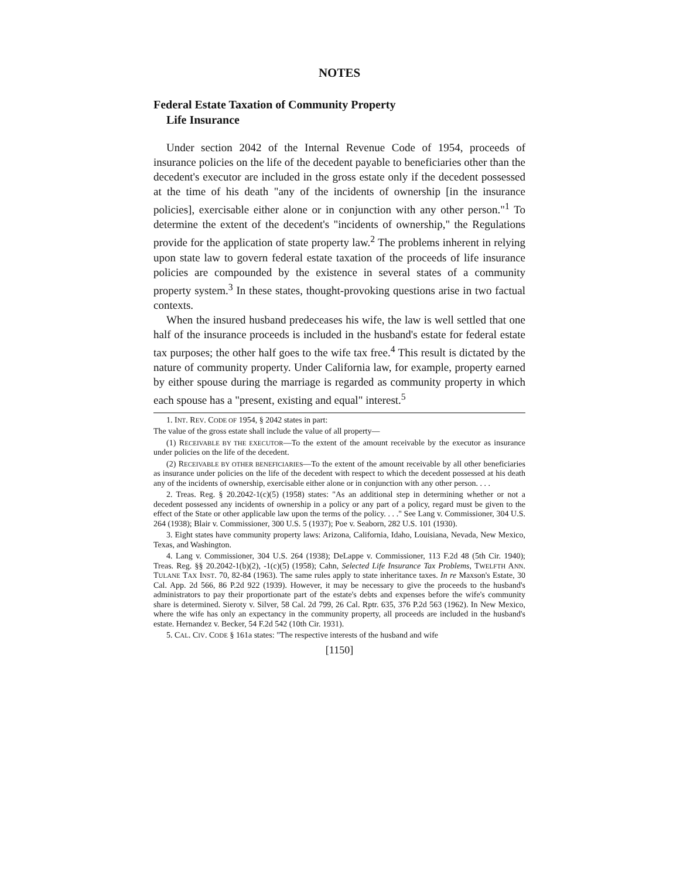NOTES
Federal Estate Taxation of Community Property
Life Insurance
Under section 2042 of the Internal Revenue Code of 1954, proceeds of insurance policies on the life of the decedent payable to beneficiaries other than the decedent's executor are included in the gross estate only if the decedent possessed at the time of his death "any of the incidents of ownership [in the insurance policies], exercisable either alone or in conjunction with any other person."<sup>1</sup> To determine the extent of the decedent's "incidents of ownership," the Regulations provide for the application of state property law.<sup>2</sup> The problems inherent in relying upon state law to govern federal estate taxation of the proceeds of life insurance policies are compounded by the existence in several states of a community property system.<sup>3</sup> In these states, thought-provoking questions arise in two factual contexts.
When the insured husband predeceases his wife, the law is well settled that one half of the insurance proceeds is included in the husband's estate for federal estate tax purposes; the other half goes to the wife tax free.<sup>4</sup> This result is dictated by the nature of community property. Under California law, for example, property earned by either spouse during the marriage is regarded as community property in which each spouse has a "present, existing and equal" interest.<sup>5</sup>
1. INT. REV. CODE OF 1954, § 2042 states in part:
The value of the gross estate shall include the value of all property—
(1) RECEIVABLE BY THE EXECUTOR—To the extent of the amount receivable by the executor as insurance under policies on the life of the decedent.
(2) RECEIVABLE BY OTHER BENEFICIARIES—To the extent of the amount receivable by all other beneficiaries as insurance under policies on the life of the decedent with respect to which the decedent possessed at his death any of the incidents of ownership, exercisable either alone or in conjunction with any other person. . . .
2. Treas. Reg. § 20.2042-1(c)(5) (1958) states: "As an additional step in determining whether or not a decedent possessed any incidents of ownership in a policy or any part of a policy, regard must be given to the effect of the State or other applicable law upon the terms of the policy. . . ." See Lang v. Commissioner, 304 U.S. 264 (1938); Blair v. Commissioner, 300 U.S. 5 (1937); Poe v. Seaborn, 282 U.S. 101 (1930).
3. Eight states have community property laws: Arizona, California, Idaho, Louisiana, Nevada, New Mexico, Texas, and Washington.
4. Lang v. Commissioner, 304 U.S. 264 (1938); DeLappe v. Commissioner, 113 F.2d 48 (5th Cir. 1940); Treas. Reg. §§ 20.2042-1(b)(2), -1(c)(5) (1958); Cahn, Selected Life Insurance Tax Problems, TWELFTH ANN. TULANE TAX INST. 70, 82-84 (1963). The same rules apply to state inheritance taxes. In re Maxson's Estate, 30 Cal. App. 2d 566, 86 P.2d 922 (1939). However, it may be necessary to give the proceeds to the husband's administrators to pay their proportionate part of the estate's debts and expenses before the wife's community share is determined. Sieroty v. Silver, 58 Cal. 2d 799, 26 Cal. Rptr. 635, 376 P.2d 563 (1962). In New Mexico, where the wife has only an expectancy in the community property, all proceeds are included in the husband's estate. Hernandez v. Becker, 54 F.2d 542 (10th Cir. 1931).
5. CAL. CIV. CODE § 161a states: "The respective interests of the husband and wife
[1150]